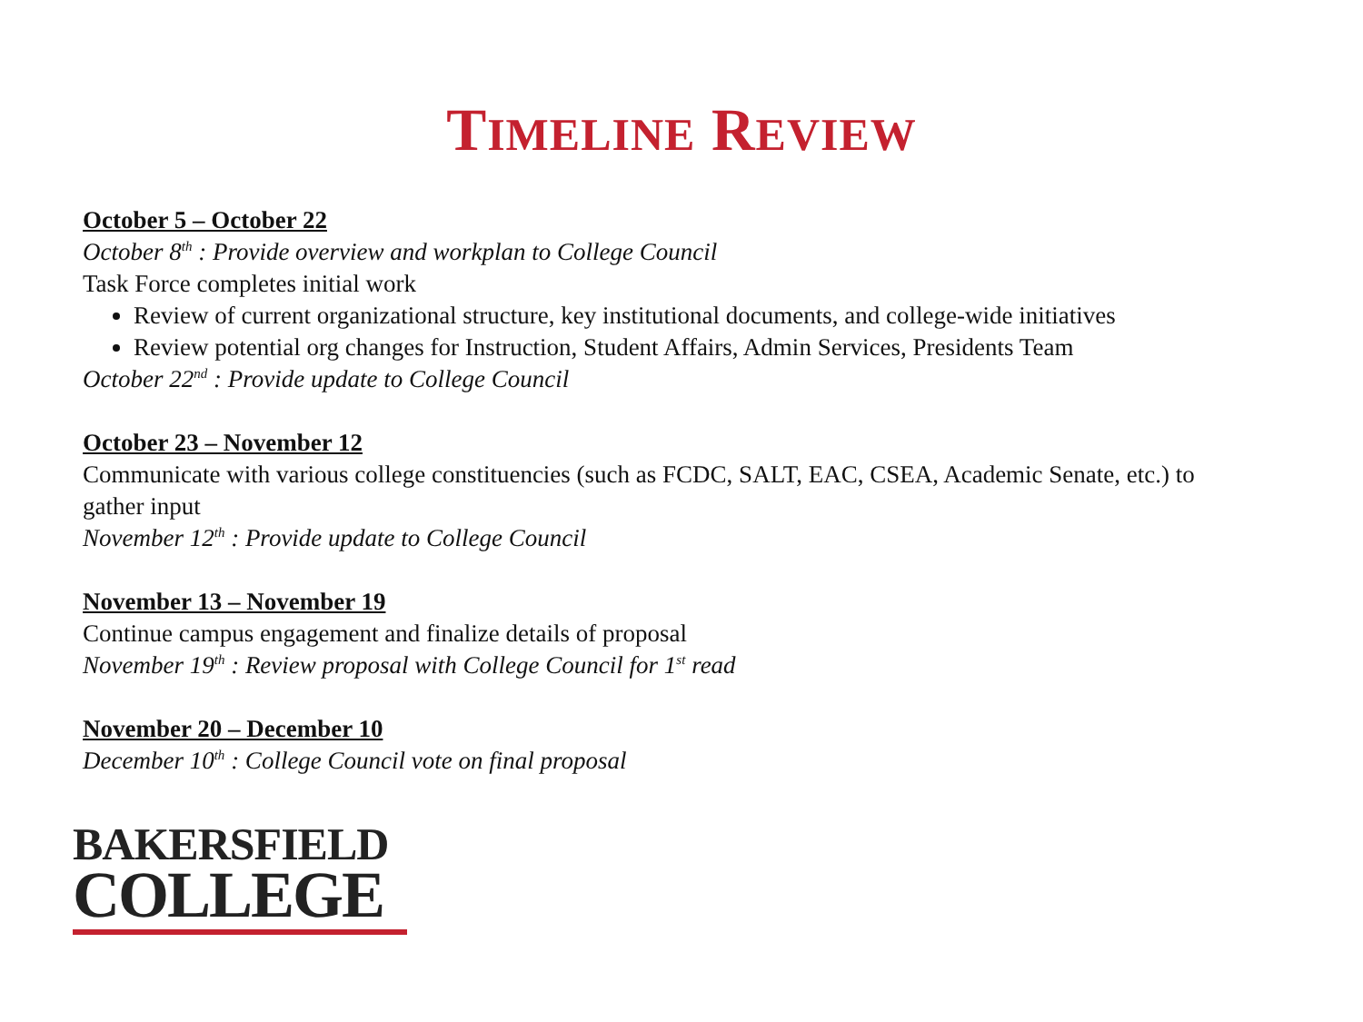TIMELINE REVIEW
October 5 – October 22
October 8<sup>th</sup> : Provide overview and workplan to College Council
Task Force completes initial work
Review of current organizational structure, key institutional documents, and college-wide initiatives
Review potential org changes for Instruction, Student Affairs, Admin Services, Presidents Team
October 22<sup>nd</sup> : Provide update to College Council
October 23 – November 12
Communicate with various college constituencies (such as FCDC, SALT, EAC, CSEA, Academic Senate, etc.) to gather input
November 12<sup>th</sup> : Provide update to College Council
November 13 – November 19
Continue campus engagement and finalize details of proposal
November 19<sup>th</sup> : Review proposal with College Council for 1<sup>st</sup> read
November 20 – December 10
December 10<sup>th</sup> : College Council vote on final proposal
BAKERSFIELD
COLLEGE